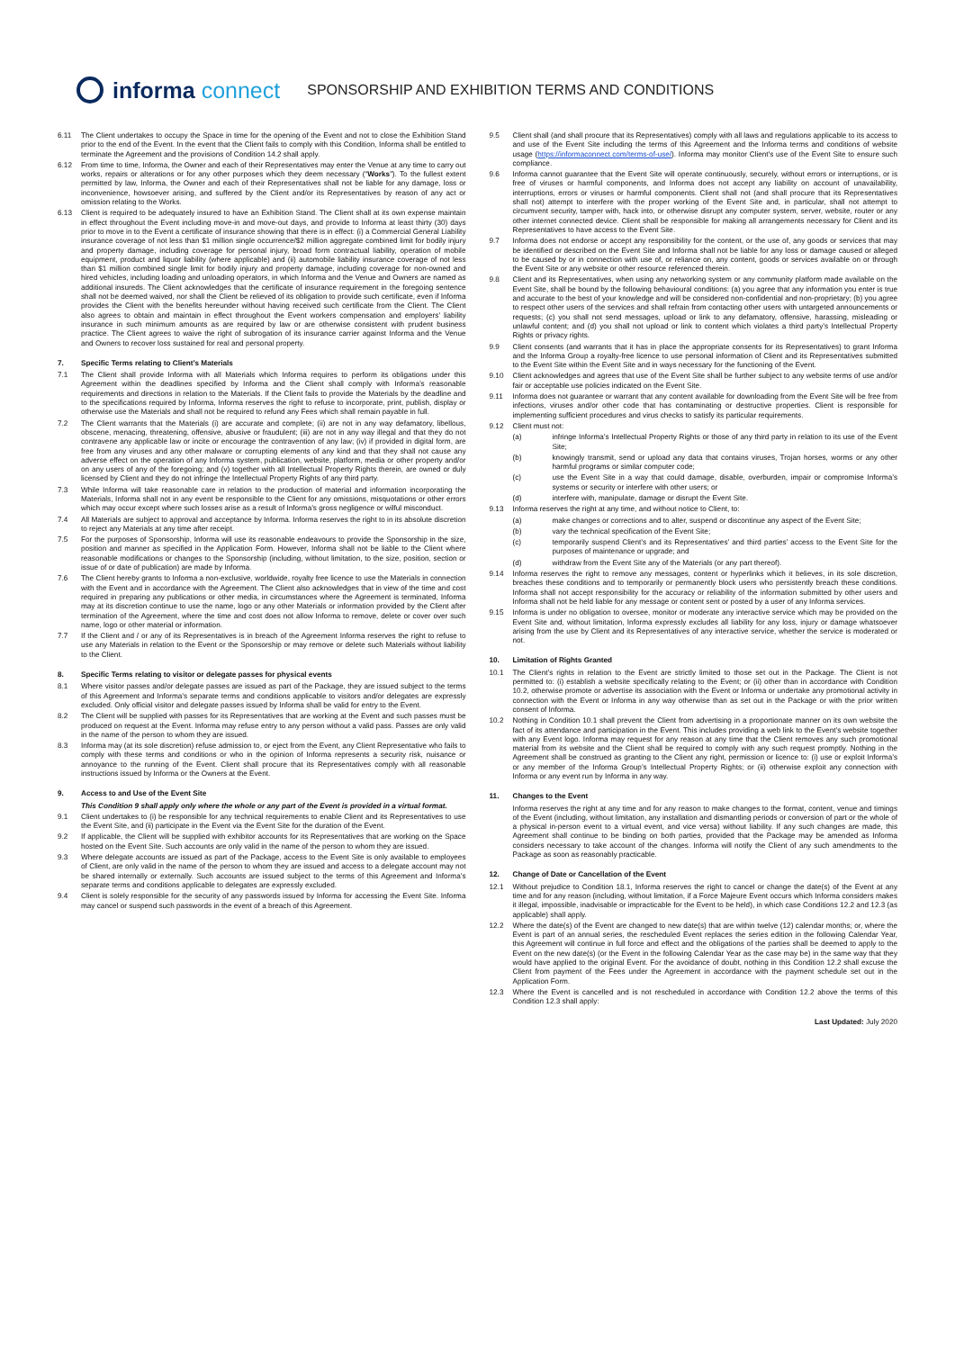informa connect
SPONSORSHIP AND EXHIBITION TERMS AND CONDITIONS
6.11 The Client undertakes to occupy the Space in time for the opening of the Event and not to close the Exhibition Stand prior to the end of the Event. In the event that the Client fails to comply with this Condition, Informa shall be entitled to terminate the Agreement and the provisions of Condition 14.2 shall apply.
6.12 From time to time, Informa, the Owner and each of their Representatives may enter the Venue at any time to carry out works, repairs or alterations or for any other purposes which they deem necessary (“Works”). To the fullest extent permitted by law, Informa, the Owner and each of their Representatives shall not be liable for any damage, loss or inconvenience, howsoever arising, and suffered by the Client and/or its Representatives by reason of any act or omission relating to the Works.
6.13 Client is required to be adequately insured to have an Exhibition Stand. The Client shall at its own expense maintain in effect throughout the Event including move-in and move-out days, and provide to Informa at least thirty (30) days prior to move in to the Event a certificate of insurance showing that there is in effect: (i) a Commercial General Liability insurance coverage of not less than $1 million single occurrence/$2 million aggregate combined limit for bodily injury and property damage, including coverage for personal injury, broad form contractual liability, operation of mobile equipment, product and liquor liability (where applicable) and (ii) automobile liability insurance coverage of not less than $1 million combined single limit for bodily injury and property damage, including coverage for non-owned and hired vehicles, including loading and unloading operators, in which Informa and the Venue and Owners are named as additional insureds. The Client acknowledges that the certificate of insurance requirement in the foregoing sentence shall not be deemed waived, nor shall the Client be relieved of its obligation to provide such certificate, even if Informa provides the Client with the benefits hereunder without having received such certificate from the Client. The Client also agrees to obtain and maintain in effect throughout the Event workers compensation and employers' liability insurance in such minimum amounts as are required by law or are otherwise consistent with prudent business practice. The Client agrees to waive the right of subrogation of its insurance carrier against Informa and the Venue and Owners to recover loss sustained for real and personal property.
7. Specific Terms relating to Client’s Materials
7.1 The Client shall provide Informa with all Materials which Informa requires to perform its obligations under this Agreement within the deadlines specified by Informa and the Client shall comply with Informa’s reasonable requirements and directions in relation to the Materials. If the Client fails to provide the Materials by the deadline and to the specifications required by Informa, Informa reserves the right to refuse to incorporate, print, publish, display or otherwise use the Materials and shall not be required to refund any Fees which shall remain payable in full.
7.2 The Client warrants that the Materials (i) are accurate and complete; (ii) are not in any way defamatory, libellous, obscene, menacing, threatening, offensive, abusive or fraudulent; (iii) are not in any way illegal and that they do not contravene any applicable law or incite or encourage the contravention of any law; (iv) if provided in digital form, are free from any viruses and any other malware or corrupting elements of any kind and that they shall not cause any adverse effect on the operation of any Informa system, publication, website, platform, media or other property and/or on any users of any of the foregoing; and (v) together with all Intellectual Property Rights therein, are owned or duly licensed by Client and they do not infringe the Intellectual Property Rights of any third party.
7.3 While Informa will take reasonable care in relation to the production of material and information incorporating the Materials, Informa shall not in any event be responsible to the Client for any omissions, misquotations or other errors which may occur except where such losses arise as a result of Informa’s gross negligence or wilful misconduct.
7.4 All Materials are subject to approval and acceptance by Informa. Informa reserves the right to in its absolute discretion to reject any Materials at any time after receipt.
7.5 For the purposes of Sponsorship, Informa will use its reasonable endeavours to provide the Sponsorship in the size, position and manner as specified in the Application Form. However, Informa shall not be liable to the Client where reasonable modifications or changes to the Sponsorship (including, without limitation, to the size, position, section or issue of or date of publication) are made by Informa.
7.6 The Client hereby grants to Informa a non-exclusive, worldwide, royalty free licence to use the Materials in connection with the Event and in accordance with the Agreement. The Client also acknowledges that in view of the time and cost required in preparing any publications or other media, in circumstances where the Agreement is terminated, Informa may at its discretion continue to use the name, logo or any other Materials or information provided by the Client after termination of the Agreement, where the time and cost does not allow Informa to remove, delete or cover over such name, logo or other material or information.
7.7 If the Client and / or any of its Representatives is in breach of the Agreement Informa reserves the right to refuse to use any Materials in relation to the Event or the Sponsorship or may remove or delete such Materials without liability to the Client.
8. Specific Terms relating to visitor or delegate passes for physical events
8.1 Where visitor passes and/or delegate passes are issued as part of the Package, they are issued subject to the terms of this Agreement and Informa’s separate terms and conditions applicable to visitors and/or delegates are expressly excluded. Only official visitor and delegate passes issued by Informa shall be valid for entry to the Event.
8.2 The Client will be supplied with passes for its Representatives that are working at the Event and such passes must be produced on request at the Event. Informa may refuse entry to any person without a valid pass. Passes are only valid in the name of the person to whom they are issued.
8.3 Informa may (at its sole discretion) refuse admission to, or eject from the Event, any Client Representative who fails to comply with these terms and conditions or who in the opinion of Informa represents a security risk, nuisance or annoyance to the running of the Event. Client shall procure that its Representatives comply with all reasonable instructions issued by Informa or the Owners at the Event.
9. Access to and Use of the Event Site
This Condition 9 shall apply only where the whole or any part of the Event is provided in a virtual format.
9.1 Client undertakes to (i) be responsible for any technical requirements to enable Client and its Representatives to use the Event Site, and (ii) participate in the Event via the Event Site for the duration of the Event.
9.2 If applicable, the Client will be supplied with exhibitor accounts for its Representatives that are working on the Space hosted on the Event Site. Such accounts are only valid in the name of the person to whom they are issued.
9.3 Where delegate accounts are issued as part of the Package, access to the Event Site is only available to employees of Client, are only valid in the name of the person to whom they are issued and access to a delegate account may not be shared internally or externally. Such accounts are issued subject to the terms of this Agreement and Informa’s separate terms and conditions applicable to delegates are expressly excluded.
9.4 Client is solely responsible for the security of any passwords issued by Informa for accessing the Event Site. Informa may cancel or suspend such passwords in the event of a breach of this Agreement.
9.5 Client shall (and shall procure that its Representatives) comply with all laws and regulations applicable to its access to and use of the Event Site including the terms of this Agreement and the Informa terms and conditions of website usage (https://informaconnect.com/terms-of-use/). Informa may monitor Client's use of the Event Site to ensure such compliance.
9.6 Informa cannot guarantee that the Event Site will operate continuously, securely, without errors or interruptions, or is free of viruses or harmful components, and Informa does not accept any liability on account of unavailability, interruptions, errors or viruses or harmful components. Client shall not (and shall procure that its Representatives shall not) attempt to interfere with the proper working of the Event Site and, in particular, shall not attempt to circumvent security, tamper with, hack into, or otherwise disrupt any computer system, server, website, router or any other internet connected device. Client shall be responsible for making all arrangements necessary for Client and its Representatives to have access to the Event Site.
9.7 Informa does not endorse or accept any responsibility for the content, or the use of, any goods or services that may be identified or described on the Event Site and Informa shall not be liable for any loss or damage caused or alleged to be caused by or in connection with use of, or reliance on, any content, goods or services available on or through the Event Site or any website or other resource referenced therein.
9.8 Client and its Representatives, when using any networking system or any community platform made available on the Event Site, shall be bound by the following behavioural conditions: (a) you agree that any information you enter is true and accurate to the best of your knowledge and will be considered non-confidential and non-proprietary; (b) you agree to respect other users of the services and shall refrain from contacting other users with untargeted announcements or requests; (c) you shall not send messages, upload or link to any defamatory, offensive, harassing, misleading or unlawful content; and (d) you shall not upload or link to content which violates a third party’s Intellectual Property Rights or privacy rights.
9.9 Client consents (and warrants that it has in place the appropriate consents for its Representatives) to grant Informa and the Informa Group a royalty-free licence to use personal information of Client and its Representatives submitted to the Event Site within the Event Site and in ways necessary for the functioning of the Event.
9.10 Client acknowledges and agrees that use of the Event Site shall be further subject to any website terms of use and/or fair or acceptable use policies indicated on the Event Site.
9.11 Informa does not guarantee or warrant that any content available for downloading from the Event Site will be free from infections, viruses and/or other code that has contaminating or destructive properties. Client is responsible for implementing sufficient procedures and virus checks to satisfy its particular requirements.
9.12 Client must not:
(a) infringe Informa’s Intellectual Property Rights or those of any third party in relation to its use of the Event Site;
(b) knowingly transmit, send or upload any data that contains viruses, Trojan horses, worms or any other harmful programs or similar computer code;
(c) use the Event Site in a way that could damage, disable, overburden, impair or compromise Informa’s systems or security or interfere with other users; or
(d) interfere with, manipulate, damage or disrupt the Event Site.
9.13 Informa reserves the right at any time, and without notice to Client, to:
(a) make changes or corrections and to alter, suspend or discontinue any aspect of the Event Site;
(b) vary the technical specification of the Event Site;
(c) temporarily suspend Client’s and its Representatives’ and third parties’ access to the Event Site for the purposes of maintenance or upgrade; and
(d) withdraw from the Event Site any of the Materials (or any part thereof).
9.14 Informa reserves the right to remove any messages, content or hyperlinks which it believes, in its sole discretion, breaches these conditions and to temporarily or permanently block users who persistently breach these conditions. Informa shall not accept responsibility for the accuracy or reliability of the information submitted by other users and Informa shall not be held liable for any message or content sent or posted by a user of any Informa services.
9.15 Informa is under no obligation to oversee, monitor or moderate any interactive service which may be provided on the Event Site and, without limitation, Informa expressly excludes all liability for any loss, injury or damage whatsoever arising from the use by Client and its Representatives of any interactive service, whether the service is moderated or not.
10. Limitation of Rights Granted
10.1 The Client’s rights in relation to the Event are strictly limited to those set out in the Package. The Client is not permitted to: (i) establish a website specifically relating to the Event; or (ii) other than in accordance with Condition 10.2, otherwise promote or advertise its association with the Event or Informa or undertake any promotional activity in connection with the Event or Informa in any way otherwise than as set out in the Package or with the prior written consent of Informa.
10.2 Nothing in Condition 10.1 shall prevent the Client from advertising in a proportionate manner on its own website the fact of its attendance and participation in the Event. This includes providing a web link to the Event’s website together with any Event logo. Informa may request for any reason at any time that the Client removes any such promotional material from its website and the Client shall be required to comply with any such request promptly. Nothing in the Agreement shall be construed as granting to the Client any right, permission or licence to: (i) use or exploit Informa’s or any member of the Informa Group’s Intellectual Property Rights; or (ii) otherwise exploit any connection with Informa or any event run by Informa in any way.
11. Changes to the Event
Informa reserves the right at any time and for any reason to make changes to the format, content, venue and timings of the Event (including, without limitation, any installation and dismantling periods or conversion of part or the whole of a physical in-person event to a virtual event, and vice versa) without liability. If any such changes are made, this Agreement shall continue to be binding on both parties, provided that the Package may be amended as Informa considers necessary to take account of the changes. Informa will notify the Client of any such amendments to the Package as soon as reasonably practicable.
12. Change of Date or Cancellation of the Event
12.1 Without prejudice to Condition 18.1, Informa reserves the right to cancel or change the date(s) of the Event at any time and for any reason (including, without limitation, if a Force Majeure Event occurs which Informa considers makes it illegal, impossible, inadvisable or impracticable for the Event to be held), in which case Conditions 12.2 and 12.3 (as applicable) shall apply.
12.2 Where the date(s) of the Event are changed to new date(s) that are within twelve (12) calendar months; or, where the Event is part of an annual series, the rescheduled Event replaces the series edition in the following Calendar Year, this Agreement will continue in full force and effect and the obligations of the parties shall be deemed to apply to the Event on the new date(s) (or the Event in the following Calendar Year as the case may be) in the same way that they would have applied to the original Event. For the avoidance of doubt, nothing in this Condition 12.2 shall excuse the Client from payment of the Fees under the Agreement in accordance with the payment schedule set out in the Application Form.
12.3 Where the Event is cancelled and is not rescheduled in accordance with Condition 12.2 above the terms of this Condition 12.3 shall apply:
Last Updated: July 2020